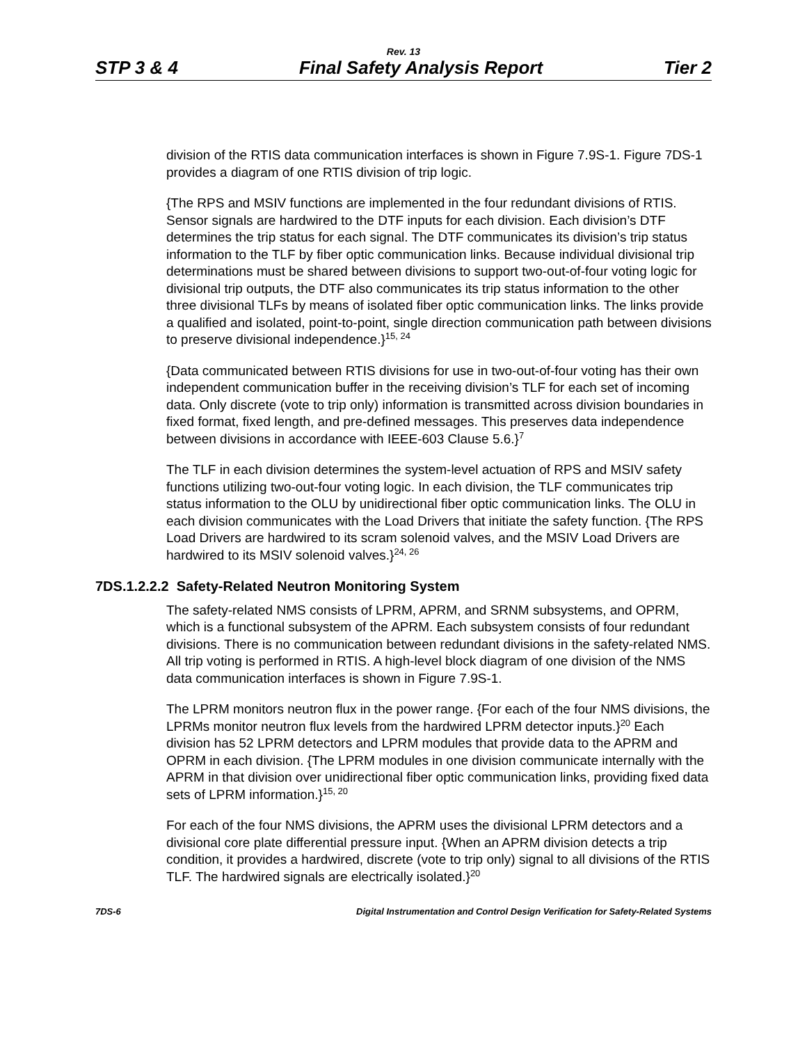Rev. 13
STP 3 & 4 Final Safety Analysis Report Tier 2
division of the RTIS data communication interfaces is shown in Figure 7.9S-1. Figure 7DS-1 provides a diagram of one RTIS division of trip logic.
{The RPS and MSIV functions are implemented in the four redundant divisions of RTIS. Sensor signals are hardwired to the DTF inputs for each division. Each division’s DTF determines the trip status for each signal. The DTF communicates its division’s trip status information to the TLF by fiber optic communication links. Because individual divisional trip determinations must be shared between divisions to support two-out-of-four voting logic for divisional trip outputs, the DTF also communicates its trip status information to the other three divisional TLFs by means of isolated fiber optic communication links. The links provide a qualified and isolated, point-to-point, single direction communication path between divisions to preserve divisional independence.}<sup>15, 24</sup>
{Data communicated between RTIS divisions for use in two-out-of-four voting has their own independent communication buffer in the receiving division’s TLF for each set of incoming data. Only discrete (vote to trip only) information is transmitted across division boundaries in fixed format, fixed length, and pre-defined messages. This preserves data independence between divisions in accordance with IEEE-603 Clause 5.6.}<sup>7</sup>
The TLF in each division determines the system-level actuation of RPS and MSIV safety functions utilizing two-out-four voting logic. In each division, the TLF communicates trip status information to the OLU by unidirectional fiber optic communication links. The OLU in each division communicates with the Load Drivers that initiate the safety function. {The RPS Load Drivers are hardwired to its scram solenoid valves, and the MSIV Load Drivers are hardwired to its MSIV solenoid valves.}<sup>24, 26</sup>
7DS.1.2.2.2 Safety-Related Neutron Monitoring System
The safety-related NMS consists of LPRM, APRM, and SRNM subsystems, and OPRM, which is a functional subsystem of the APRM. Each subsystem consists of four redundant divisions. There is no communication between redundant divisions in the safety-related NMS. All trip voting is performed in RTIS. A high-level block diagram of one division of the NMS data communication interfaces is shown in Figure 7.9S-1.
The LPRM monitors neutron flux in the power range. {For each of the four NMS divisions, the LPRMs monitor neutron flux levels from the hardwired LPRM detector inputs.}<sup>20</sup> Each division has 52 LPRM detectors and LPRM modules that provide data to the APRM and OPRM in each division. {The LPRM modules in one division communicate internally with the APRM in that division over unidirectional fiber optic communication links, providing fixed data sets of LPRM information.}<sup>15, 20</sup>
For each of the four NMS divisions, the APRM uses the divisional LPRM detectors and a divisional core plate differential pressure input. {When an APRM division detects a trip condition, it provides a hardwired, discrete (vote to trip only) signal to all divisions of the RTIS TLF. The hardwired signals are electrically isolated.}<sup>20</sup>
7DS-6 Digital Instrumentation and Control Design Verification for Safety-Related Systems